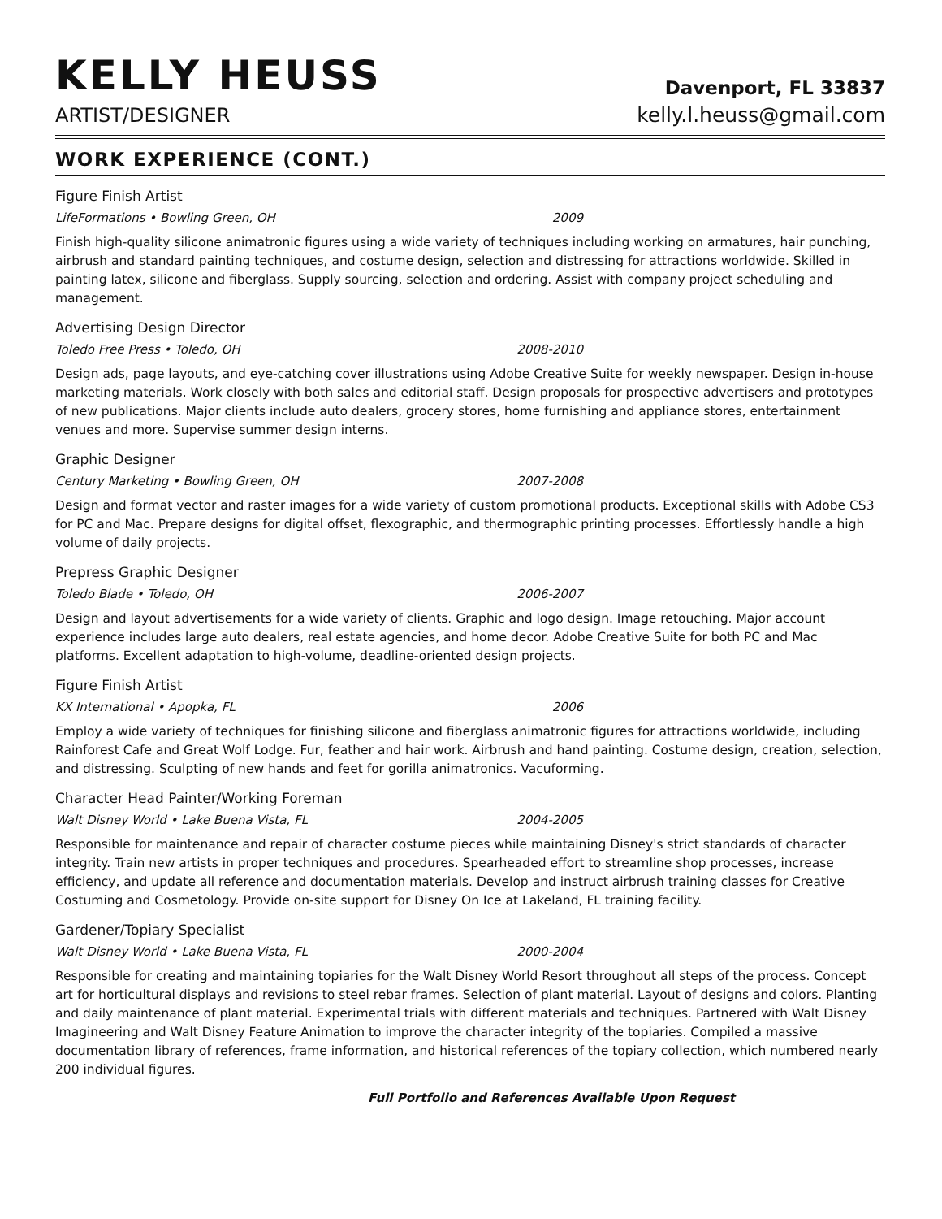KELLY HEUSS
ARTIST/DESIGNER
Davenport, FL 33837
kelly.l.heuss@gmail.com
WORK EXPERIENCE (CONT.)
Figure Finish Artist
LifeFormations • Bowling Green, OH 2009
Finish high-quality silicone animatronic figures using a wide variety of techniques including working on armatures, hair punching, airbrush and standard painting techniques, and costume design, selection and distressing for attractions worldwide. Skilled in painting latex, silicone and fiberglass. Supply sourcing, selection and ordering. Assist with company project scheduling and management.
Advertising Design Director
Toledo Free Press • Toledo, OH 2008-2010
Design ads, page layouts, and eye-catching cover illustrations using Adobe Creative Suite for weekly newspaper. Design in-house marketing materials. Work closely with both sales and editorial staff. Design proposals for prospective advertisers and prototypes of new publications. Major clients include auto dealers, grocery stores, home furnishing and appliance stores, entertainment venues and more. Supervise summer design interns.
Graphic Designer
Century Marketing • Bowling Green, OH 2007-2008
Design and format vector and raster images for a wide variety of custom promotional products. Exceptional skills with Adobe CS3 for PC and Mac. Prepare designs for digital offset, flexographic, and thermographic printing processes. Effortlessly handle a high volume of daily projects.
Prepress Graphic Designer
Toledo Blade • Toledo, OH 2006-2007
Design and layout advertisements for a wide variety of clients. Graphic and logo design. Image retouching. Major account experience includes large auto dealers, real estate agencies, and home decor. Adobe Creative Suite for both PC and Mac platforms. Excellent adaptation to high-volume, deadline-oriented design projects.
Figure Finish Artist
KX International • Apopka, FL 2006
Employ a wide variety of techniques for finishing silicone and fiberglass animatronic figures for attractions worldwide, including Rainforest Cafe and Great Wolf Lodge. Fur, feather and hair work. Airbrush and hand painting. Costume design, creation, selection, and distressing. Sculpting of new hands and feet for gorilla animatronics. Vacuforming.
Character Head Painter/Working Foreman
Walt Disney World • Lake Buena Vista, FL 2004-2005
Responsible for maintenance and repair of character costume pieces while maintaining Disney's strict standards of character integrity. Train new artists in proper techniques and procedures. Spearheaded effort to streamline shop processes, increase efficiency, and update all reference and documentation materials. Develop and instruct airbrush training classes for Creative Costuming and Cosmetology. Provide on-site support for Disney On Ice at Lakeland, FL training facility.
Gardener/Topiary Specialist
Walt Disney World • Lake Buena Vista, FL 2000-2004
Responsible for creating and maintaining topiaries for the Walt Disney World Resort throughout all steps of the process. Concept art for horticultural displays and revisions to steel rebar frames. Selection of plant material. Layout of designs and colors. Planting and daily maintenance of plant material. Experimental trials with different materials and techniques. Partnered with Walt Disney Imagineering and Walt Disney Feature Animation to improve the character integrity of the topiaries. Compiled a massive documentation library of references, frame information, and historical references of the topiary collection, which numbered nearly 200 individual figures.
Full Portfolio and References Available Upon Request